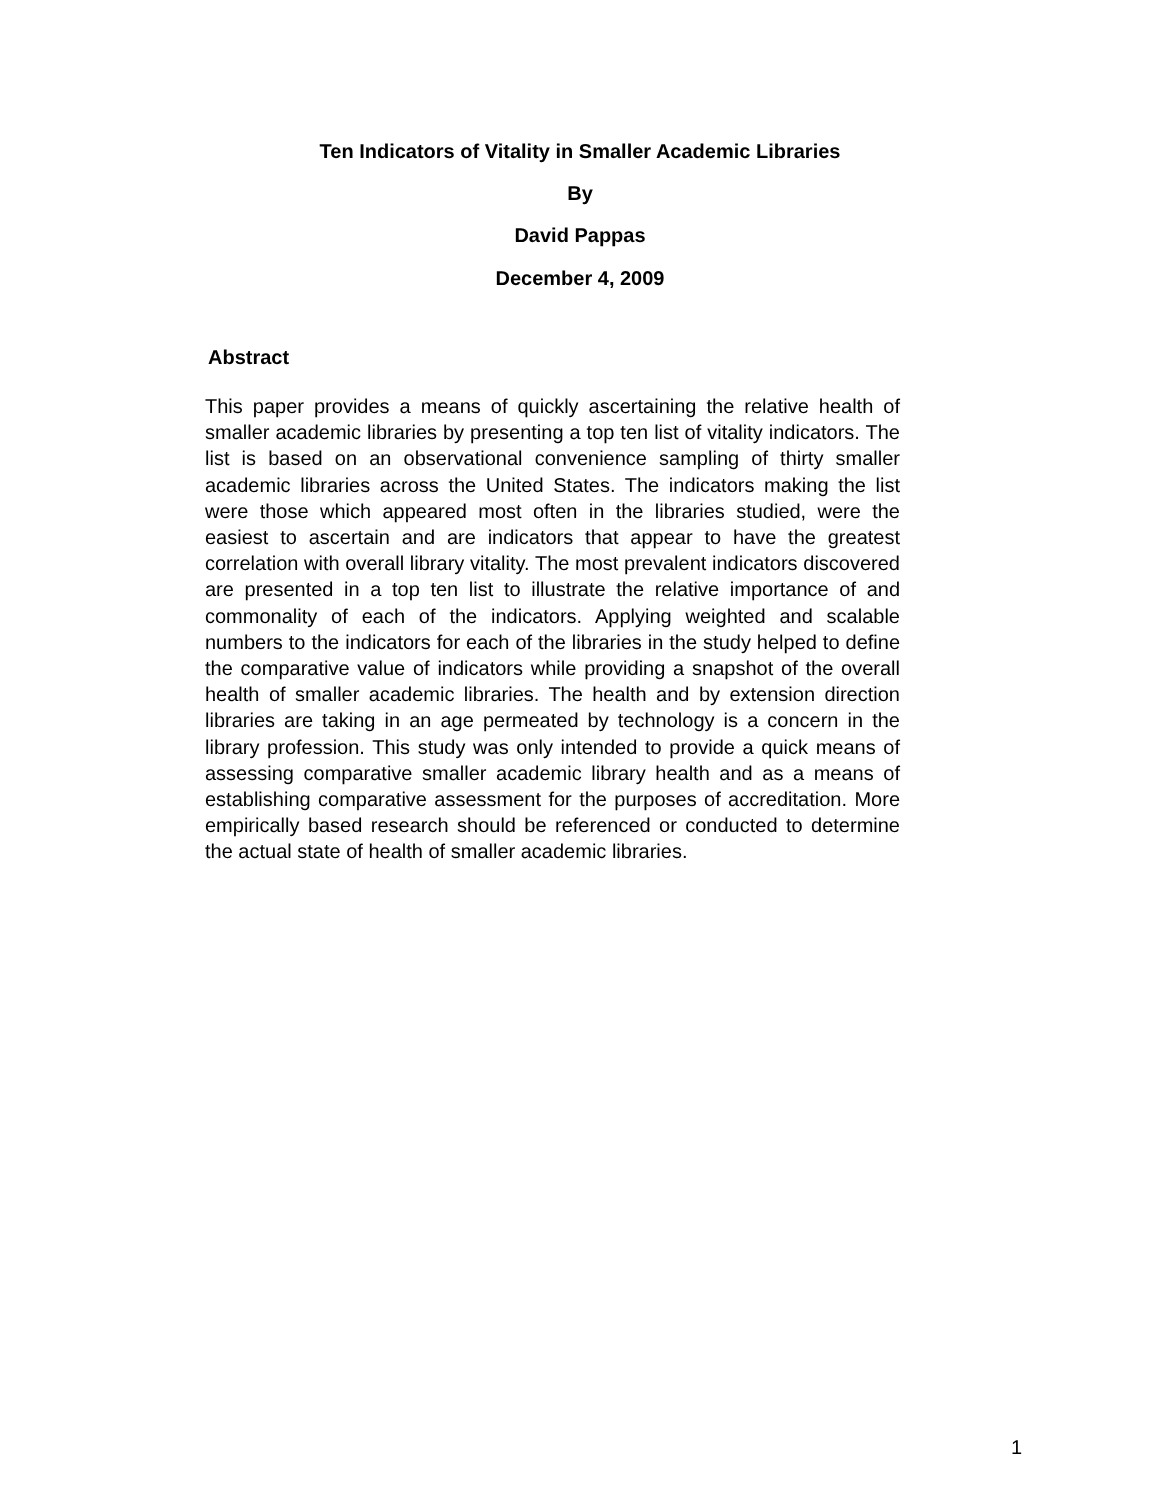Ten Indicators of Vitality in Smaller Academic Libraries
By
David Pappas
December 4, 2009
Abstract
This paper provides a means of quickly ascertaining the relative health of smaller academic libraries by presenting a top ten list of vitality indicators. The list is based on an observational convenience sampling of thirty smaller academic libraries across the United States. The indicators making the list were those which appeared most often in the libraries studied, were the easiest to ascertain and are indicators that appear to have the greatest correlation with overall library vitality. The most prevalent indicators discovered are presented in a top ten list to illustrate the relative importance of and commonality of each of the indicators. Applying weighted and scalable numbers to the indicators for each of the libraries in the study helped to define the comparative value of indicators while providing a snapshot of the overall health of smaller academic libraries. The health and by extension direction libraries are taking in an age permeated by technology is a concern in the library profession. This study was only intended to provide a quick means of assessing comparative smaller academic library health and as a means of establishing comparative assessment for the purposes of accreditation. More empirically based research should be referenced or conducted to determine the actual state of health of smaller academic libraries.
1